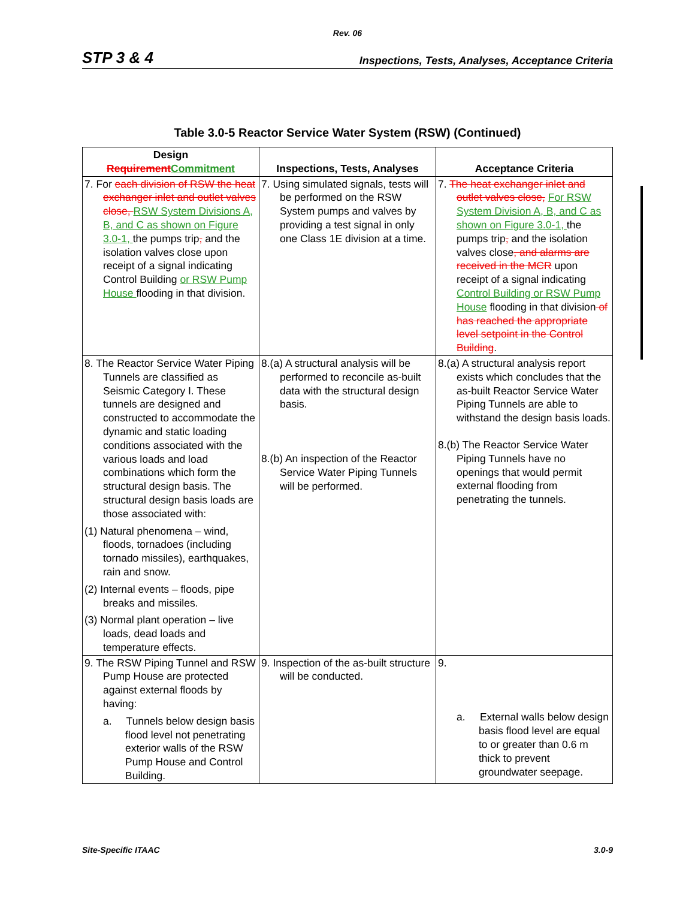Rev. 06
STP 3 & 4 Inspections, Tests, Analyses, Acceptance Criteria
Table 3.0-5 Reactor Service Water System (RSW) (Continued)
| Design Requirement Commitment | Inspections, Tests, Analyses | Acceptance Criteria |
| --- | --- | --- |
| 7. For each division of RSW the heat exchanger inlet and outlet valves close, RSW System Divisions A, B, and C as shown on Figure 3.0-1, the pumps trip , and the isolation valves close upon receipt of a signal indicating Control Building or RSW Pump House flooding in that division. | 7. Using simulated signals, tests will be performed on the RSW System pumps and valves by providing a test signal in only one Class 1E division at a time. | 7. The heat exchanger inlet and outlet valves close, For RSW System Division A, B, and C as shown on Figure 3.0-1, the pumps trip , and the isolation valves close , and alarms are received in the MCR upon receipt of a signal indicating Control Building or RSW Pump House flooding in that division of has reached the appropriate level setpoint in the Control Building . |
| 8. The Reactor Service Water Piping Tunnels are classified as Seismic Category I. These tunnels are designed and constructed to accommodate the dynamic and static loading conditions associated with the various loads and load combinations which form the structural design basis. The structural design basis loads are those associated with: (1) Natural phenomena – wind, floods, tornadoes (including tornado missiles), earthquakes, rain and snow. (2) Internal events – floods, pipe breaks and missiles. (3) Normal plant operation – live loads, dead loads and temperature effects. | 8.(a) A structural analysis will be performed to reconcile as-built data with the structural design basis. 8.(b) An inspection of the Reactor Service Water Piping Tunnels will be performed. | 8.(a) A structural analysis report exists which concludes that the as-built Reactor Service Water Piping Tunnels are able to withstand the design basis loads. 8.(b) The Reactor Service Water Piping Tunnels have no openings that would permit external flooding from penetrating the tunnels. |
| 9. The RSW Piping Tunnel and RSW Pump House are protected against external floods by having: a. Tunnels below design basis flood level not penetrating exterior walls of the RSW Pump House and Control Building. | 9. Inspection of the as-built structure will be conducted. | 9. a. External walls below design basis flood level are equal to or greater than 0.6 m thick to prevent groundwater seepage. |
Site-Specific ITAAC 3.0-9